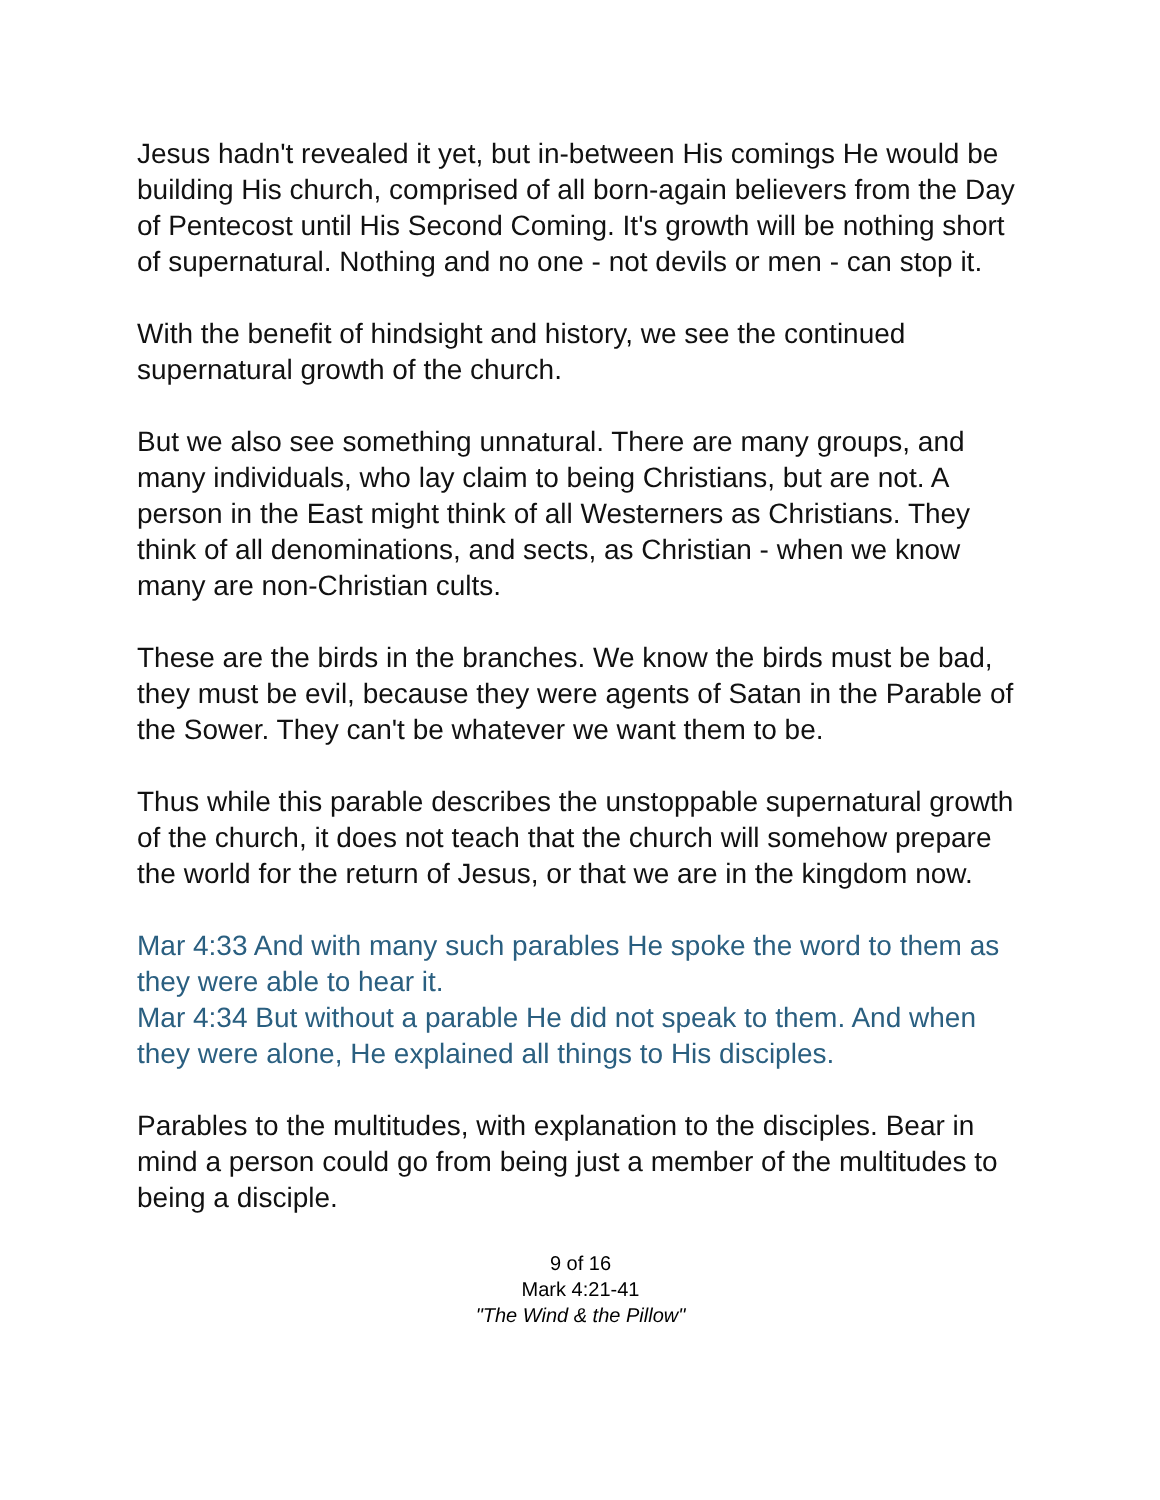Jesus hadn't revealed it yet, but in-between His comings He would be building His church, comprised of all born-again believers from the Day of Pentecost until His Second Coming. It's growth will be nothing short of supernatural. Nothing and no one - not devils or men - can stop it.
With the benefit of hindsight and history, we see the continued supernatural growth of the church.
But we also see something unnatural. There are many groups, and many individuals, who lay claim to being Christians, but are not. A person in the East might think of all Westerners as Christians. They think of all denominations, and sects, as Christian - when we know many are non-Christian cults.
These are the birds in the branches. We know the birds must be bad, they must be evil, because they were agents of Satan in the Parable of the Sower. They can't be whatever we want them to be.
Thus while this parable describes the unstoppable supernatural growth of the church, it does not teach that the church will somehow prepare the world for the return of Jesus, or that we are in the kingdom now.
Mar 4:33 And with many such parables He spoke the word to them as they were able to hear it.
Mar 4:34 But without a parable He did not speak to them. And when they were alone, He explained all things to His disciples.
Parables to the multitudes, with explanation to the disciples. Bear in mind a person could go from being just a member of the multitudes to being a disciple.
9 of 16
Mark 4:21-41
"The Wind & the Pillow"